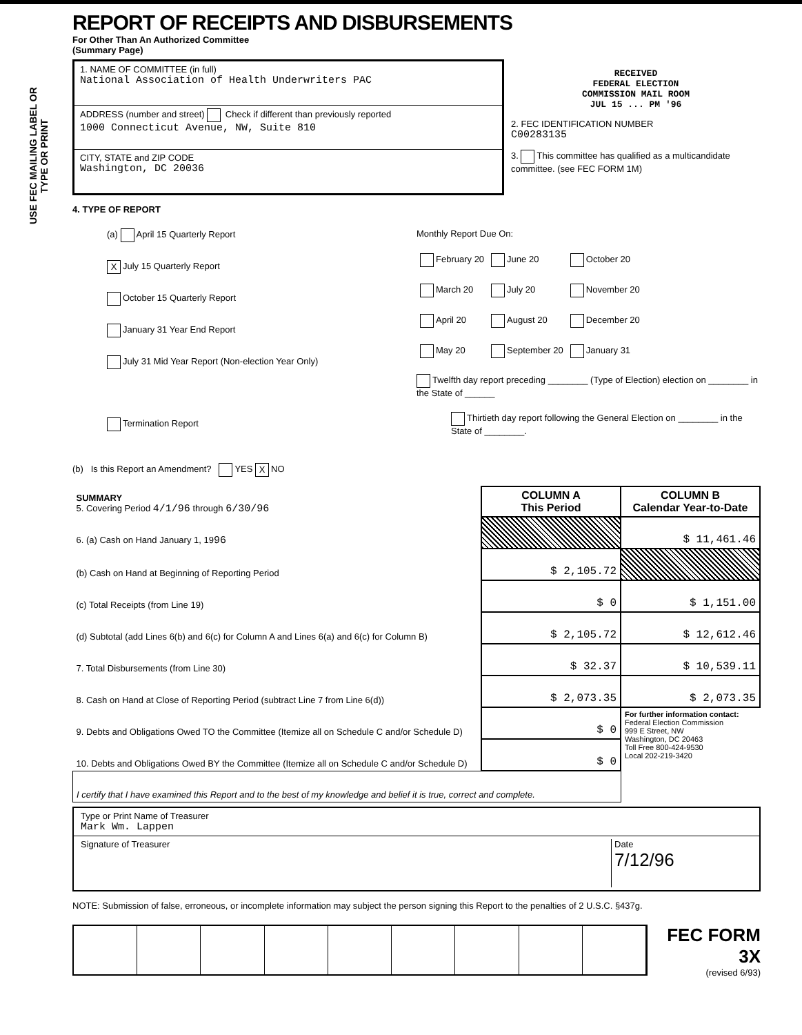USE FEC MAILING LABEL OR TYPE OR PRINT
REPORT OF RECEIPTS AND DISBURSEMENTS
For Other Than An Authorized Committee
(Summary Page)
1. NAME OF COMMITTEE (in full)
National Association of Health Underwriters PAC
ADDRESS (number and street) Check if different than previously reported
1000 Connecticut Avenue, NW, Suite 810
CITY, STATE and ZIP CODE
Washington, DC 20036
RECEIVED
FEDERAL ELECTION
COMMISSION MAIL ROOM
JUL 15 ... PM '96
2. FEC IDENTIFICATION NUMBER
C00283135
3. This committee has qualified as a multicandidate committee. (see FEC FORM 1M)
4. TYPE OF REPORT
(a) April 15 Quarterly Report
X July 15 Quarterly Report
October 15 Quarterly Report
January 31 Year End Report
July 31 Mid Year Report (Non-election Year Only)
Termination Report
Monthly Report Due On:
| February 20 | June 20 | October 20 |
| March 20 | July 20 | November 20 |
| April 20 | August 20 | December 20 |
| May 20 | September 20 | January 31 |
Twelfth day report preceding ________ (Type of Election) election on ________ in the State of ______
Thirtieth day report following the General Election on ________ in the State of ________.
(b) Is this Report an Amendment? YES X NO
| SUMMARY 5. Covering Period 4/1/96 through 6/30/96 | COLUMN A This Period | COLUMN B Calendar Year-to-Date |
| 6. (a) Cash on Hand January 1, 19 96 | | $ 11,461.46 |
| (b) Cash on Hand at Beginning of Reporting Period | $ 2,105.72 | |
| (c) Total Receipts (from Line 19) | $ 0 | $ 1,151.00 |
| (d) Subtotal (add Lines 6(b) and 6(c) for Column A and Lines 6(a) and 6(c) for Column B) | $ 2,105.72 | $ 12,612.46 |
| 7. Total Disbursements (from Line 30) | $ 32.37 | $ 10,539.11 |
| 8. Cash on Hand at Close of Reporting Period (subtract Line 7 from Line 6(d)) | $ 2,073.35 | $ 2,073.35 |
| 9. Debts and Obligations Owed TO the Committee (Itemize all on Schedule C and/or Schedule D) | $ 0 | For further information contact: Federal Election Commission 999 E Street, NW Washington, DC 20463 Toll Free 800-424-9530 Local 202-219-3420 |
| 10. Debts and Obligations Owed BY the Committee (Itemize all on Schedule C and/or Schedule D) | $ 0 | |
| I certify that I have examined this Report and to the best of my knowledge and belief it is true, correct and complete. | | |
Type or Print Name of Treasurer
Mark Wm. Lappen
Signature of Treasurer Date
7/12/96
NOTE: Submission of false, erroneous, or incomplete information may subject the person signing this Report to the penalties of 2 U.S.C. §437g.
FEC FORM 3X
(revised 6/93)